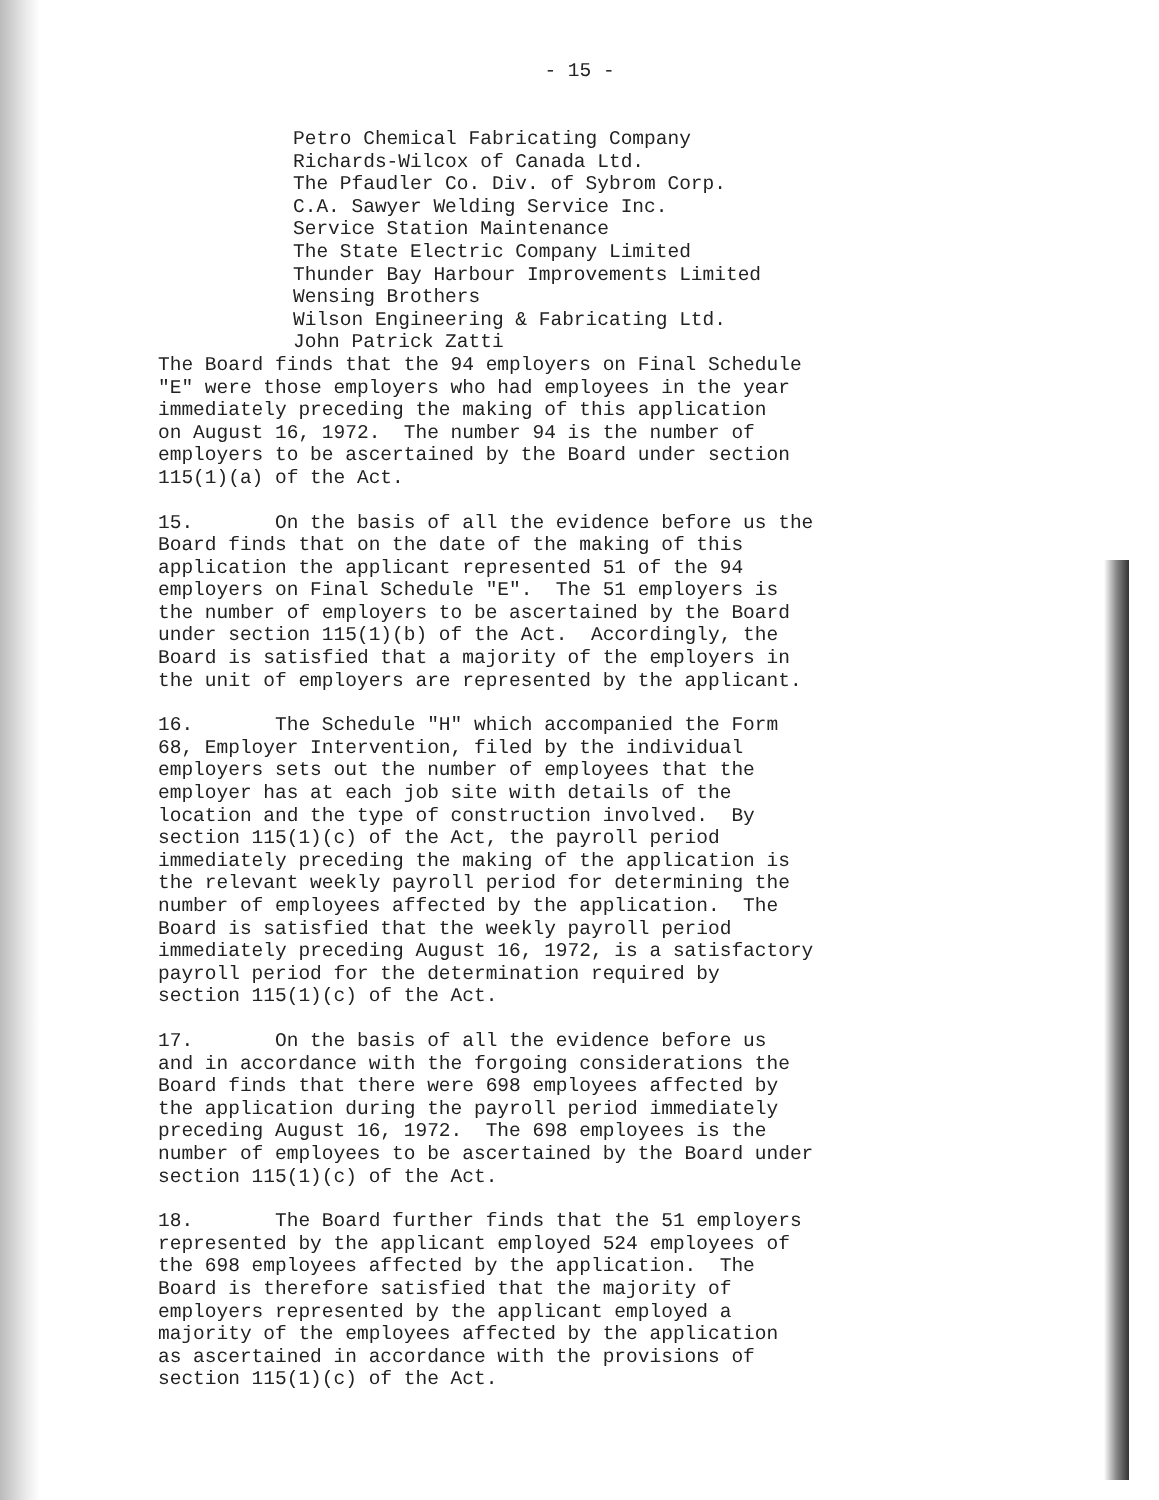- 15 -
Petro Chemical Fabricating Company Richards-Wilcox of Canada Ltd. The Pfaudler Co. Div. of Sybrom Corp. C.A. Sawyer Welding Service Inc. Service Station Maintenance The State Electric Company Limited Thunder Bay Harbour Improvements Limited Wensing Brothers Wilson Engineering & Fabricating Ltd. John Patrick Zatti
The Board finds that the 94 employers on Final Schedule "E" were those employers who had employees in the year immediately preceding the making of this application on August 16, 1972. The number 94 is the number of employers to be ascertained by the Board under section 115(1)(a) of the Act.
15. On the basis of all the evidence before us the Board finds that on the date of the making of this application the applicant represented 51 of the 94 employers on Final Schedule "E". The 51 employers is the number of employers to be ascertained by the Board under section 115(1)(b) of the Act. Accordingly, the Board is satisfied that a majority of the employers in the unit of employers are represented by the applicant.
16. The Schedule "H" which accompanied the Form 68, Employer Intervention, filed by the individual employers sets out the number of employees that the employer has at each job site with details of the location and the type of construction involved. By section 115(1)(c) of the Act, the payroll period immediately preceding the making of the application is the relevant weekly payroll period for determining the number of employees affected by the application. The Board is satisfied that the weekly payroll period immediately preceding August 16, 1972, is a satisfactory payroll period for the determination required by section 115(1)(c) of the Act.
17. On the basis of all the evidence before us and in accordance with the forgoing considerations the Board finds that there were 698 employees affected by the application during the payroll period immediately preceding August 16, 1972. The 698 employees is the number of employees to be ascertained by the Board under section 115(1)(c) of the Act.
18. The Board further finds that the 51 employers represented by the applicant employed 524 employees of the 698 employees affected by the application. The Board is therefore satisfied that the majority of employers represented by the applicant employed a majority of the employees affected by the application as ascertained in accordance with the provisions of section 115(1)(c) of the Act.